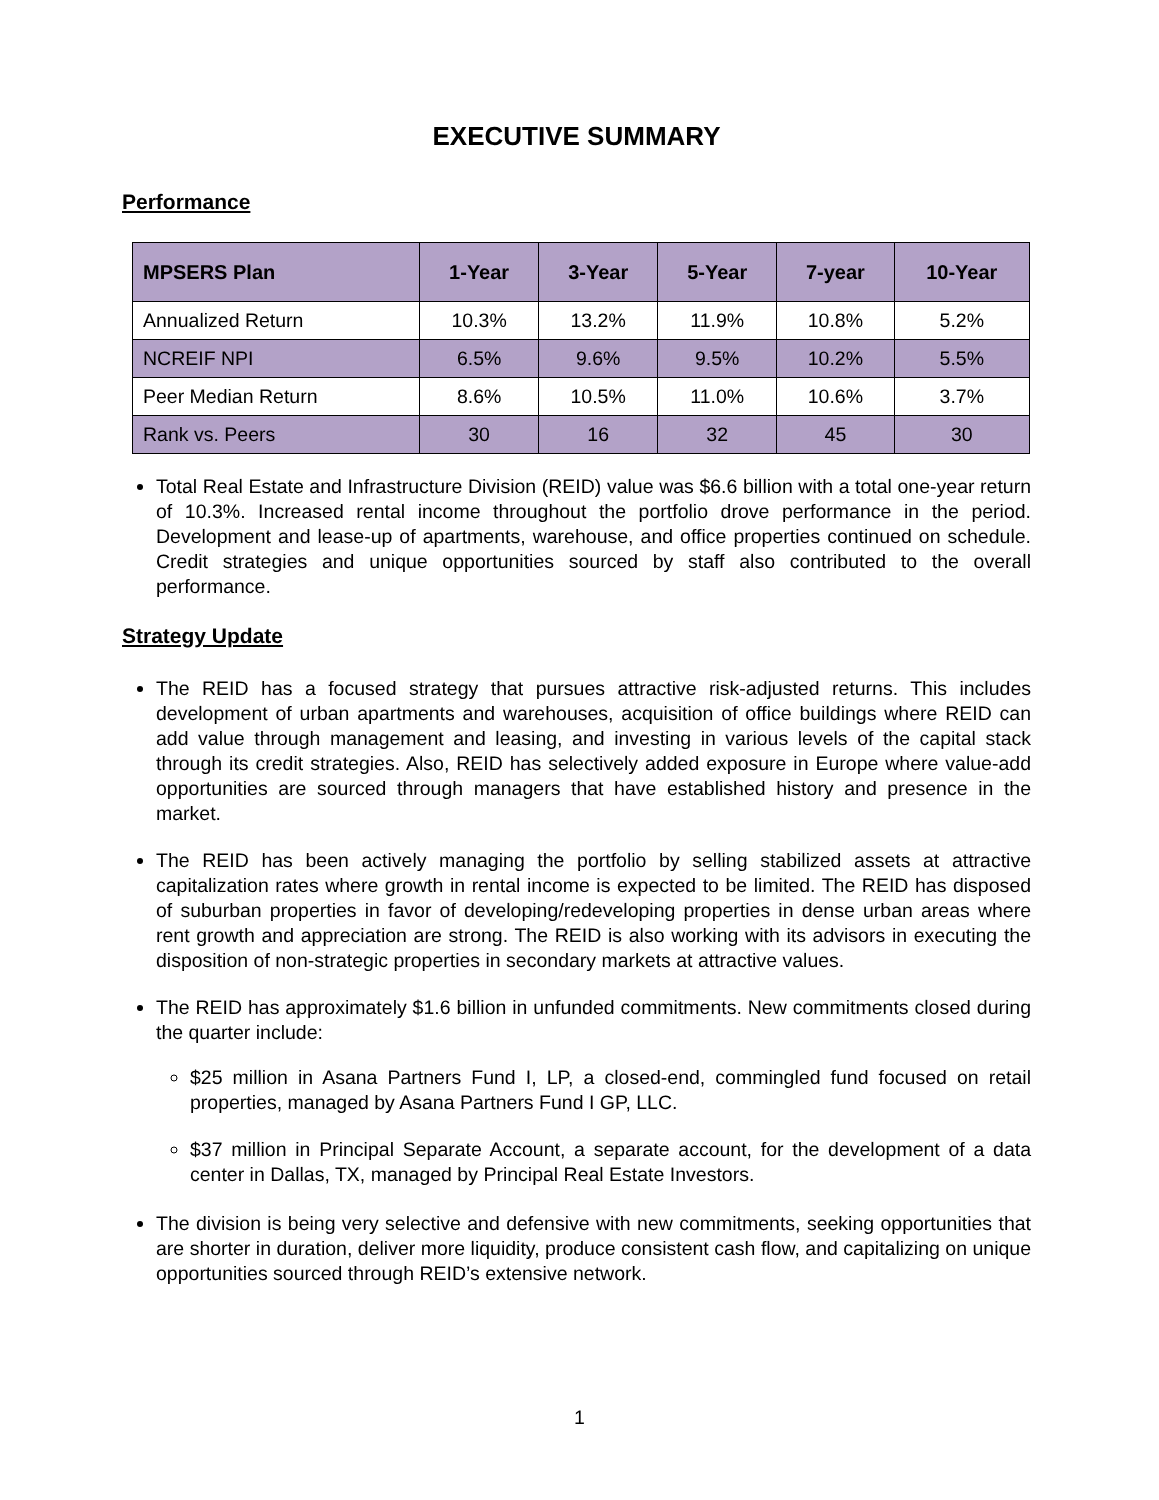EXECUTIVE SUMMARY
Performance
| MPSERS Plan | 1-Year | 3-Year | 5-Year | 7-year | 10-Year |
| --- | --- | --- | --- | --- | --- |
| Annualized Return | 10.3% | 13.2% | 11.9% | 10.8% | 5.2% |
| NCREIF NPI | 6.5% | 9.6% | 9.5% | 10.2% | 5.5% |
| Peer Median Return | 8.6% | 10.5% | 11.0% | 10.6% | 3.7% |
| Rank vs. Peers | 30 | 16 | 32 | 45 | 30 |
Total Real Estate and Infrastructure Division (REID) value was $6.6 billion with a total one-year return of 10.3%. Increased rental income throughout the portfolio drove performance in the period. Development and lease-up of apartments, warehouse, and office properties continued on schedule. Credit strategies and unique opportunities sourced by staff also contributed to the overall performance.
Strategy Update
The REID has a focused strategy that pursues attractive risk-adjusted returns. This includes development of urban apartments and warehouses, acquisition of office buildings where REID can add value through management and leasing, and investing in various levels of the capital stack through its credit strategies. Also, REID has selectively added exposure in Europe where value-add opportunities are sourced through managers that have established history and presence in the market.
The REID has been actively managing the portfolio by selling stabilized assets at attractive capitalization rates where growth in rental income is expected to be limited. The REID has disposed of suburban properties in favor of developing/redeveloping properties in dense urban areas where rent growth and appreciation are strong. The REID is also working with its advisors in executing the disposition of non-strategic properties in secondary markets at attractive values.
The REID has approximately $1.6 billion in unfunded commitments. New commitments closed during the quarter include:
$25 million in Asana Partners Fund I, LP, a closed-end, commingled fund focused on retail properties, managed by Asana Partners Fund I GP, LLC.
$37 million in Principal Separate Account, a separate account, for the development of a data center in Dallas, TX, managed by Principal Real Estate Investors.
The division is being very selective and defensive with new commitments, seeking opportunities that are shorter in duration, deliver more liquidity, produce consistent cash flow, and capitalizing on unique opportunities sourced through REID’s extensive network.
1